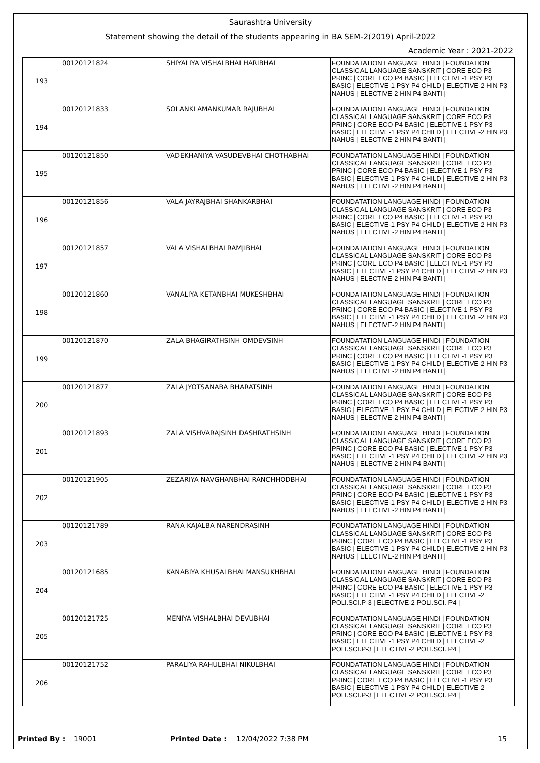Saurashtra University
Statement showing the detail of the students appearing in BA SEM-2(2019) April-2022
Academic Year : 2021-2022
| 193 | 00120121824 | SHIYALIYA VISHALBHAI HARIBHAI | FOUNDATATION LANGUAGE HINDI / FOUNDATION CLASSICAL LANGUAGE SANSKRIT / CORE ECO P3 PRINC / CORE ECO P4 BASIC / ELECTIVE-1 PSY P3 BASIC / ELECTIVE-1 PSY P4 CHILD / ELECTIVE-2 HIN P3 NAHUS / ELECTIVE-2 HIN P4 BANTI / |
| 194 | 00120121833 | SOLANKI AMANKUMAR RAJUBHAI | FOUNDATATION LANGUAGE HINDI / FOUNDATION CLASSICAL LANGUAGE SANSKRIT / CORE ECO P3 PRINC / CORE ECO P4 BASIC / ELECTIVE-1 PSY P3 BASIC / ELECTIVE-1 PSY P4 CHILD / ELECTIVE-2 HIN P3 NAHUS / ELECTIVE-2 HIN P4 BANTI / |
| 195 | 00120121850 | VADEKHANIYA VASUDEVBHAI CHOTHABHAI | FOUNDATATION LANGUAGE HINDI / FOUNDATION CLASSICAL LANGUAGE SANSKRIT / CORE ECO P3 PRINC / CORE ECO P4 BASIC / ELECTIVE-1 PSY P3 BASIC / ELECTIVE-1 PSY P4 CHILD / ELECTIVE-2 HIN P3 NAHUS / ELECTIVE-2 HIN P4 BANTI / |
| 196 | 00120121856 | VALA JAYRAJBHAI SHANKARBHAI | FOUNDATATION LANGUAGE HINDI / FOUNDATION CLASSICAL LANGUAGE SANSKRIT / CORE ECO P3 PRINC / CORE ECO P4 BASIC / ELECTIVE-1 PSY P3 BASIC / ELECTIVE-1 PSY P4 CHILD / ELECTIVE-2 HIN P3 NAHUS / ELECTIVE-2 HIN P4 BANTI / |
| 197 | 00120121857 | VALA VISHALBHAI RAMJIBHAI | FOUNDATATION LANGUAGE HINDI / FOUNDATION CLASSICAL LANGUAGE SANSKRIT / CORE ECO P3 PRINC / CORE ECO P4 BASIC / ELECTIVE-1 PSY P3 BASIC / ELECTIVE-1 PSY P4 CHILD / ELECTIVE-2 HIN P3 NAHUS / ELECTIVE-2 HIN P4 BANTI / |
| 198 | 00120121860 | VANALIYA KETANBHAI MUKESHBHAI | FOUNDATATION LANGUAGE HINDI / FOUNDATION CLASSICAL LANGUAGE SANSKRIT / CORE ECO P3 PRINC / CORE ECO P4 BASIC / ELECTIVE-1 PSY P3 BASIC / ELECTIVE-1 PSY P4 CHILD / ELECTIVE-2 HIN P3 NAHUS / ELECTIVE-2 HIN P4 BANTI / |
| 199 | 00120121870 | ZALA BHAGIRATHSINH OMDEVSINH | FOUNDATATION LANGUAGE HINDI / FOUNDATION CLASSICAL LANGUAGE SANSKRIT / CORE ECO P3 PRINC / CORE ECO P4 BASIC / ELECTIVE-1 PSY P3 BASIC / ELECTIVE-1 PSY P4 CHILD / ELECTIVE-2 HIN P3 NAHUS / ELECTIVE-2 HIN P4 BANTI / |
| 200 | 00120121877 | ZALA JYOTSANABA BHARATSINH | FOUNDATATION LANGUAGE HINDI / FOUNDATION CLASSICAL LANGUAGE SANSKRIT / CORE ECO P3 PRINC / CORE ECO P4 BASIC / ELECTIVE-1 PSY P3 BASIC / ELECTIVE-1 PSY P4 CHILD / ELECTIVE-2 HIN P3 NAHUS / ELECTIVE-2 HIN P4 BANTI / |
| 201 | 00120121893 | ZALA VISHVARAJSINH DASHRATHSINH | FOUNDATATION LANGUAGE HINDI / FOUNDATION CLASSICAL LANGUAGE SANSKRIT / CORE ECO P3 PRINC / CORE ECO P4 BASIC / ELECTIVE-1 PSY P3 BASIC / ELECTIVE-1 PSY P4 CHILD / ELECTIVE-2 HIN P3 NAHUS / ELECTIVE-2 HIN P4 BANTI / |
| 202 | 00120121905 | ZEZARIYA NAVGHANBHAI RANCHHODBHAI | FOUNDATATION LANGUAGE HINDI / FOUNDATION CLASSICAL LANGUAGE SANSKRIT / CORE ECO P3 PRINC / CORE ECO P4 BASIC / ELECTIVE-1 PSY P3 BASIC / ELECTIVE-1 PSY P4 CHILD / ELECTIVE-2 HIN P3 NAHUS / ELECTIVE-2 HIN P4 BANTI / |
| 203 | 00120121789 | RANA KAJALBA NARENDRASINH | FOUNDATATION LANGUAGE HINDI / FOUNDATION CLASSICAL LANGUAGE SANSKRIT / CORE ECO P3 PRINC / CORE ECO P4 BASIC / ELECTIVE-1 PSY P3 BASIC / ELECTIVE-1 PSY P4 CHILD / ELECTIVE-2 HIN P3 NAHUS / ELECTIVE-2 HIN P4 BANTI / |
| 204 | 00120121685 | KANABIYA KHUSALBHAI MANSUKHBHAI | FOUNDATATION LANGUAGE HINDI / FOUNDATION CLASSICAL LANGUAGE SANSKRIT / CORE ECO P3 PRINC / CORE ECO P4 BASIC / ELECTIVE-1 PSY P3 BASIC / ELECTIVE-1 PSY P4 CHILD / ELECTIVE-2 POLI.SCI.P-3 / ELECTIVE-2 POLI.SCI. P4 / |
| 205 | 00120121725 | MENIYA VISHALBHAI DEVUBHAI | FOUNDATATION LANGUAGE HINDI / FOUNDATION CLASSICAL LANGUAGE SANSKRIT / CORE ECO P3 PRINC / CORE ECO P4 BASIC / ELECTIVE-1 PSY P3 BASIC / ELECTIVE-1 PSY P4 CHILD / ELECTIVE-2 POLI.SCI.P-3 / ELECTIVE-2 POLI.SCI. P4 / |
| 206 | 00120121752 | PARALIYA RAHULBHAI NIKULBHAI | FOUNDATATION LANGUAGE HINDI / FOUNDATION CLASSICAL LANGUAGE SANSKRIT / CORE ECO P3 PRINC / CORE ECO P4 BASIC / ELECTIVE-1 PSY P3 BASIC / ELECTIVE-1 PSY P4 CHILD / ELECTIVE-2 POLI.SCI.P-3 / ELECTIVE-2 POLI.SCI. P4 / |
Printed By : 19001 Printed Date : 12/04/2022 7:38 PM 15